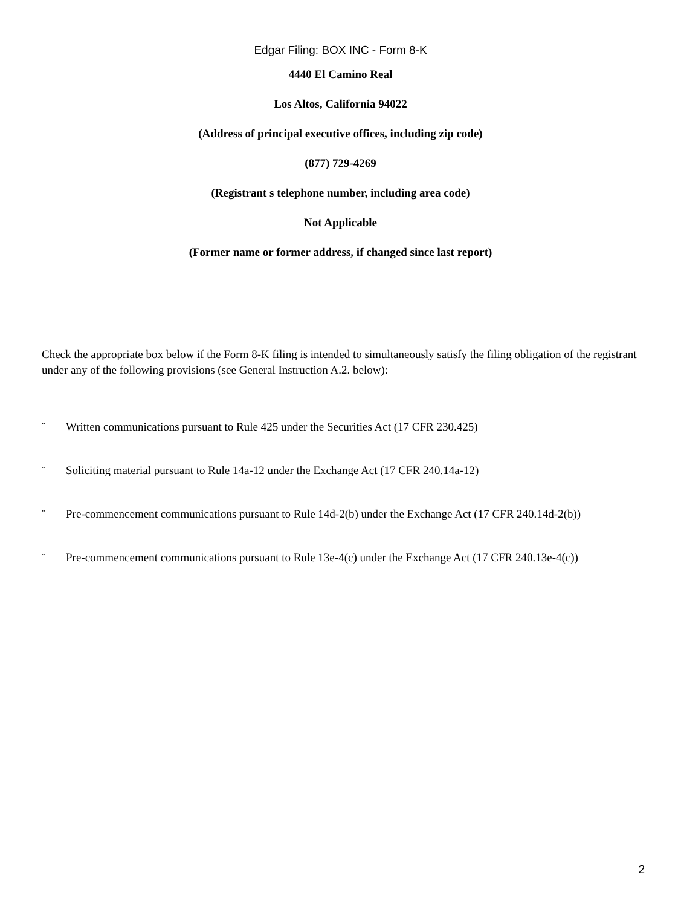Edgar Filing: BOX INC - Form 8-K
4440 El Camino Real
Los Altos, California 94022
(Address of principal executive offices, including zip code)
(877) 729-4269
(Registrant s telephone number, including area code)
Not Applicable
(Former name or former address, if changed since last report)
Check the appropriate box below if the Form 8-K filing is intended to simultaneously satisfy the filing obligation of the registrant under any of the following provisions (see General Instruction A.2. below):
¨ Written communications pursuant to Rule 425 under the Securities Act (17 CFR 230.425)
¨ Soliciting material pursuant to Rule 14a-12 under the Exchange Act (17 CFR 240.14a-12)
¨ Pre-commencement communications pursuant to Rule 14d-2(b) under the Exchange Act (17 CFR 240.14d-2(b))
¨ Pre-commencement communications pursuant to Rule 13e-4(c) under the Exchange Act (17 CFR 240.13e-4(c))
2